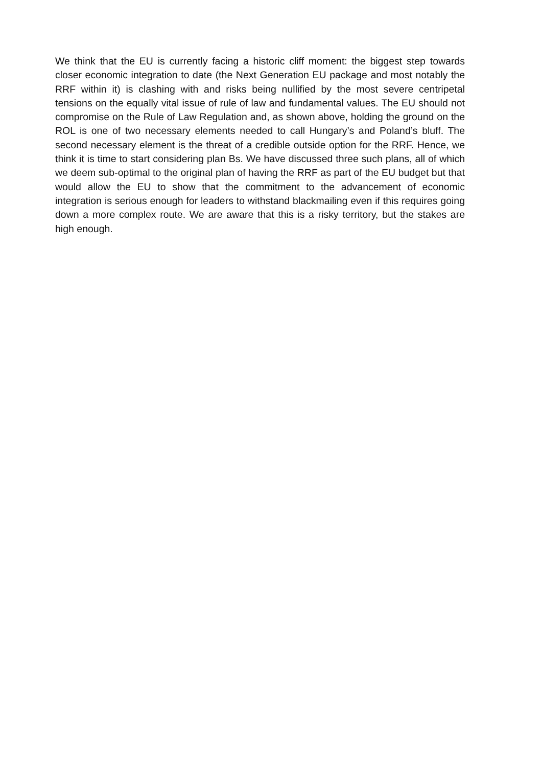We think that the EU is currently facing a historic cliff moment: the biggest step towards closer economic integration to date (the Next Generation EU package and most notably the RRF within it) is clashing with and risks being nullified by the most severe centripetal tensions on the equally vital issue of rule of law and fundamental values. The EU should not compromise on the Rule of Law Regulation and, as shown above, holding the ground on the ROL is one of two necessary elements needed to call Hungary’s and Poland’s bluff. The second necessary element is the threat of a credible outside option for the RRF. Hence, we think it is time to start considering plan Bs. We have discussed three such plans, all of which we deem sub-optimal to the original plan of having the RRF as part of the EU budget but that would allow the EU to show that the commitment to the advancement of economic integration is serious enough for leaders to withstand blackmailing even if this requires going down a more complex route. We are aware that this is a risky territory, but the stakes are high enough.